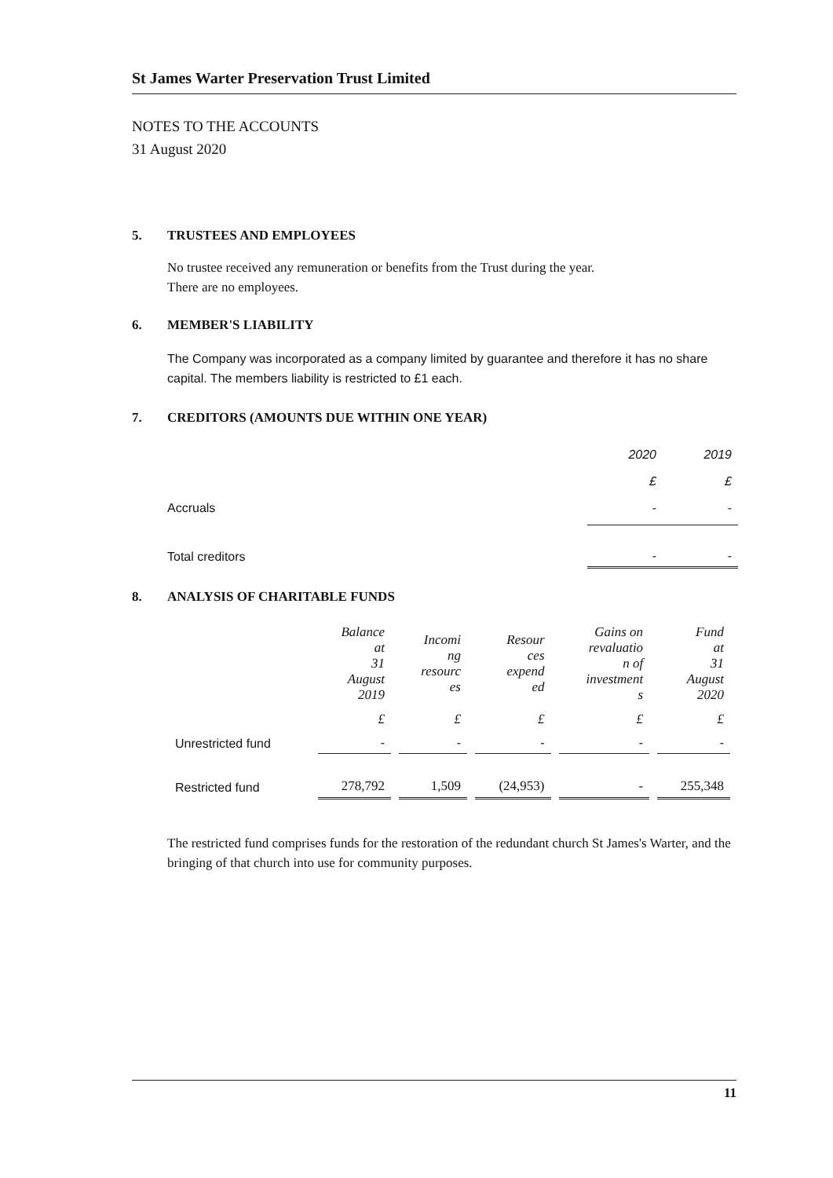St James Warter Preservation Trust Limited
NOTES TO THE ACCOUNTS
31 August 2020
5. TRUSTEES AND EMPLOYEES
No trustee received any remuneration or benefits from the Trust during the year.
There are no employees.
6. MEMBER'S LIABILITY
The Company was incorporated as a company limited by guarantee and therefore it has no share capital. The members liability is restricted to £1 each.
7. CREDITORS (AMOUNTS DUE WITHIN ONE YEAR)
| | 2020 | 2019 |
| | £ | £ |
| Accruals | - | - |
| Total creditors | - | - |
8. ANALYSIS OF CHARITABLE FUNDS
| | Balance at 31 August 2019 | Incomi ng resourc es | Resour ces expend ed | Gains on revaluatio n of investment s | Fund at 31 August 2020 |
| | £ | £ | £ | £ | £ |
| Unrestricted fund | - | - | - | - | - |
| Restricted fund | 278,792 | 1,509 | (24,953) | - | 255,348 |
The restricted fund comprises funds for the restoration of the redundant church St James's Warter, and the bringing of that church into use for community purposes.
11